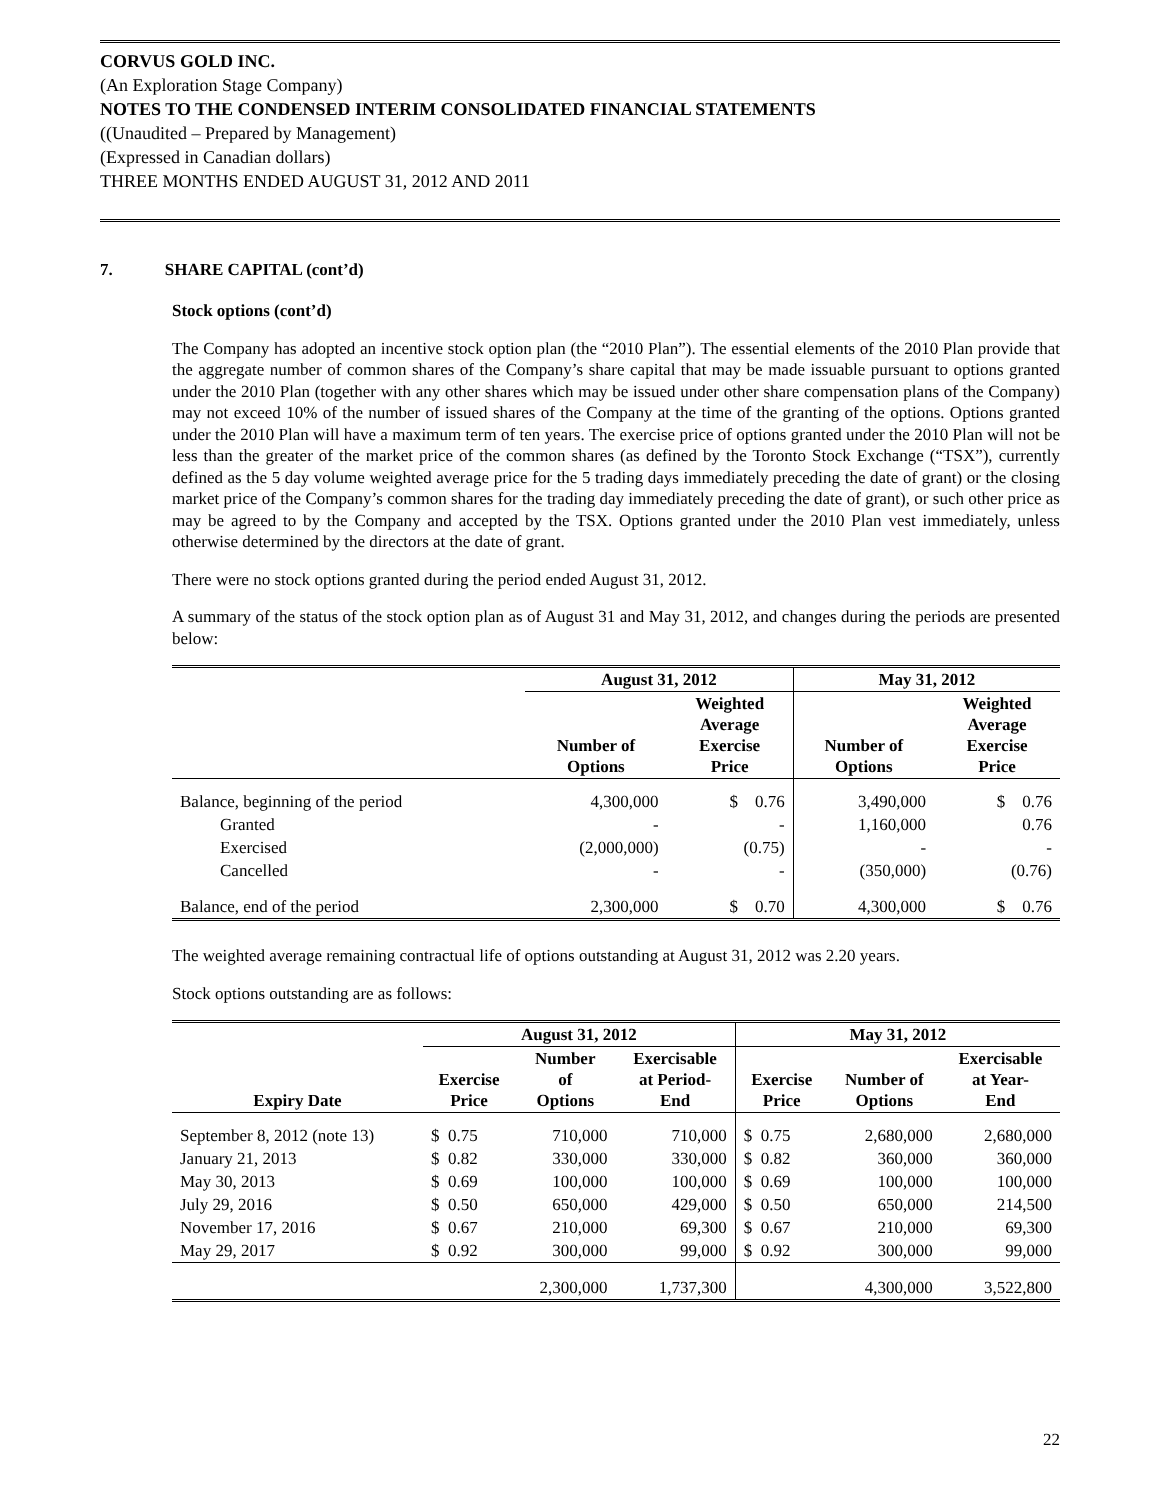CORVUS GOLD INC.
(An Exploration Stage Company)
NOTES TO THE CONDENSED INTERIM CONSOLIDATED FINANCIAL STATEMENTS
((Unaudited – Prepared by Management)
(Expressed in Canadian dollars)
THREE MONTHS ENDED AUGUST 31, 2012 AND 2011
7. SHARE CAPITAL (cont’d)
Stock options (cont’d)
The Company has adopted an incentive stock option plan (the “2010 Plan”). The essential elements of the 2010 Plan provide that the aggregate number of common shares of the Company’s share capital that may be made issuable pursuant to options granted under the 2010 Plan (together with any other shares which may be issued under other share compensation plans of the Company) may not exceed 10% of the number of issued shares of the Company at the time of the granting of the options. Options granted under the 2010 Plan will have a maximum term of ten years. The exercise price of options granted under the 2010 Plan will not be less than the greater of the market price of the common shares (as defined by the Toronto Stock Exchange (“TSX”), currently defined as the 5 day volume weighted average price for the 5 trading days immediately preceding the date of grant) or the closing market price of the Company’s common shares for the trading day immediately preceding the date of grant), or such other price as may be agreed to by the Company and accepted by the TSX. Options granted under the 2010 Plan vest immediately, unless otherwise determined by the directors at the date of grant.
There were no stock options granted during the period ended August 31, 2012.
A summary of the status of the stock option plan as of August 31 and May 31, 2012, and changes during the periods are presented below:
| | August 31, 2012 | | May 31, 2012 | |
| --- | --- | --- | --- | --- |
| | Number of Options | Weighted Average Exercise Price | Number of Options | Weighted Average Exercise Price |
| Balance, beginning of the period | 4,300,000 | $ 0.76 | 3,490,000 | $ 0.76 |
| Granted | - | - | 1,160,000 | 0.76 |
| Exercised | (2,000,000) | (0.75) | - | - |
| Cancelled | - | - | (350,000) | (0.76) |
| Balance, end of the period | 2,300,000 | $ 0.70 | 4,300,000 | $ 0.76 |
The weighted average remaining contractual life of options outstanding at August 31, 2012 was 2.20 years.
Stock options outstanding are as follows:
| | August 31, 2012 | | | May 31, 2012 | | |
| --- | --- | --- | --- | --- | --- | --- |
| Expiry Date | Exercise Price | Number of Options | Exercisable at Period- End | Exercise Price | Number of Options | Exercisable at Year- End |
| September 8, 2012 (note 13) | $ 0.75 | 710,000 | 710,000 | $ 0.75 | 2,680,000 | 2,680,000 |
| January 21, 2013 | $ 0.82 | 330,000 | 330,000 | $ 0.82 | 360,000 | 360,000 |
| May 30, 2013 | $ 0.69 | 100,000 | 100,000 | $ 0.69 | 100,000 | 100,000 |
| July 29, 2016 | $ 0.50 | 650,000 | 429,000 | $ 0.50 | 650,000 | 214,500 |
| November 17, 2016 | $ 0.67 | 210,000 | 69,300 | $ 0.67 | 210,000 | 69,300 |
| May 29, 2017 | $ 0.92 | 300,000 | 99,000 | $ 0.92 | 300,000 | 99,000 |
| | | 2,300,000 | 1,737,300 | | 4,300,000 | 3,522,800 |
22